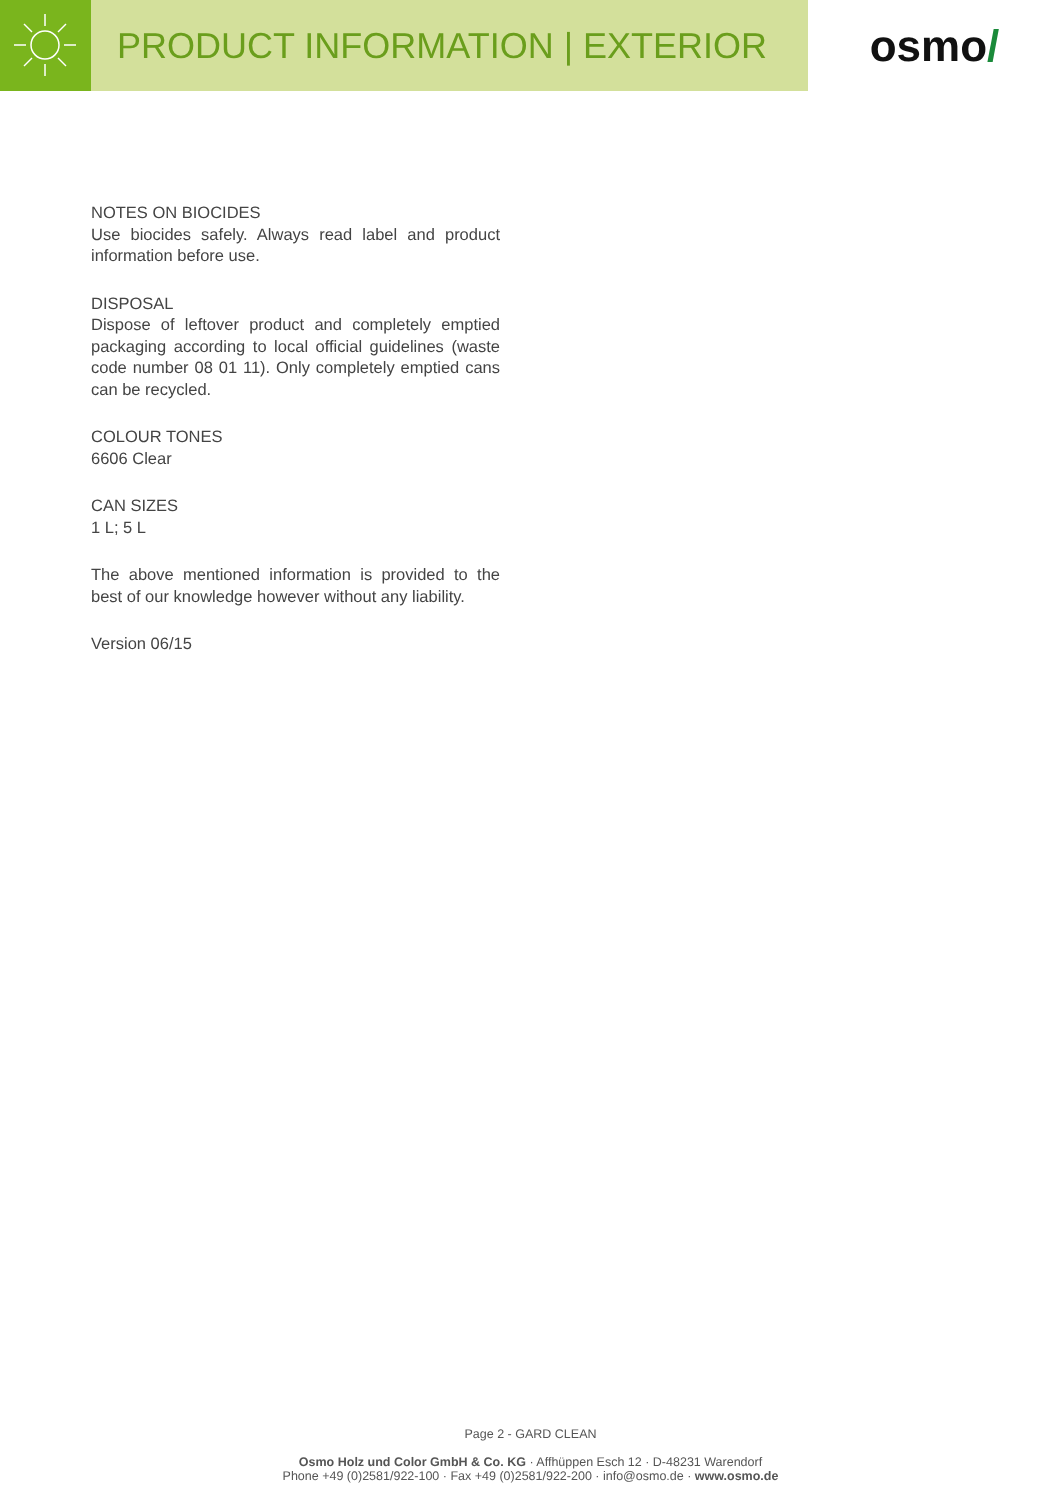PRODUCT INFORMATION | EXTERIOR
osmo /
NOTES ON BIOCIDES
Use biocides safely. Always read label and product information before use.
DISPOSAL
Dispose of leftover product and completely emptied packaging according to local official guidelines (waste code number 08 01 11). Only completely emptied cans can be recycled.
COLOUR TONES
6606 Clear
CAN SIZES
1 L; 5 L
The above mentioned information is provided to the best of our knowledge however without any liability.
Version 06/15
Page 2 - GARD CLEAN
Osmo Holz und Color GmbH & Co. KG · Affhüppen Esch 12 · D-48231 Warendorf
Phone +49 (0)2581/922-100 · Fax +49 (0)2581/922-200 · info@osmo.de · www.osmo.de